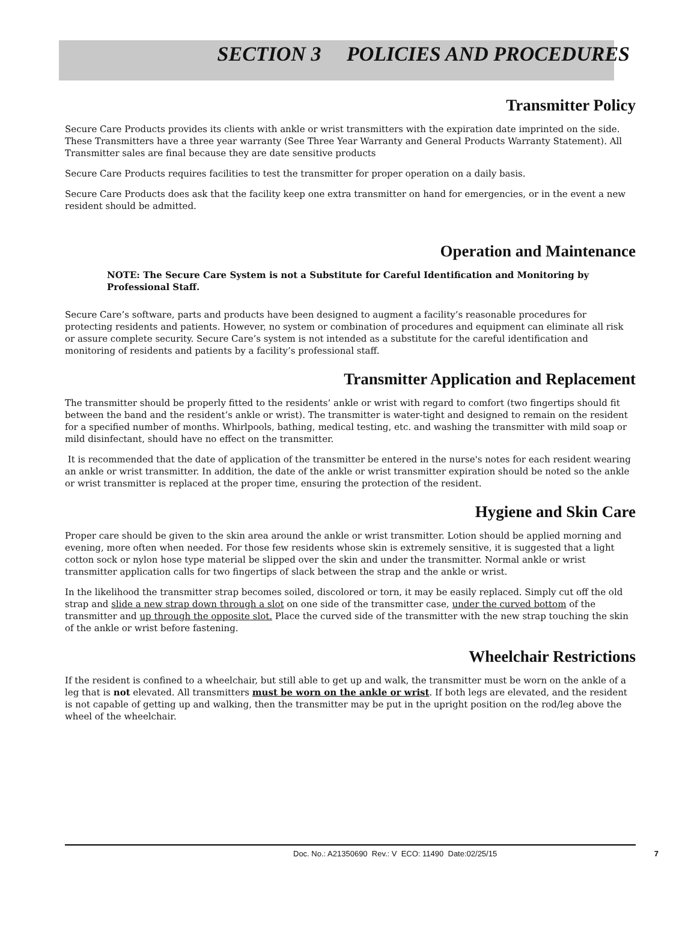SECTION 3 POLICIES AND PROCEDURES
Transmitter Policy
Secure Care Products provides its clients with ankle or wrist transmitters with the expiration date imprinted on the side. These Transmitters have a three year warranty (See Three Year Warranty and General Products Warranty Statement). All Transmitter sales are final because they are date sensitive products
Secure Care Products requires facilities to test the transmitter for proper operation on a daily basis.
Secure Care Products does ask that the facility keep one extra transmitter on hand for emergencies, or in the event a new resident should be admitted.
Operation and Maintenance
NOTE: The Secure Care System is not a Substitute for Careful Identification and Monitoring by Professional Staff.
Secure Care’s software, parts and products have been designed to augment a facility’s reasonable procedures for protecting residents and patients. However, no system or combination of procedures and equipment can eliminate all risk or assure complete security. Secure Care’s system is not intended as a substitute for the careful identification and monitoring of residents and patients by a facility’s professional staff.
Transmitter Application and Replacement
The transmitter should be properly fitted to the residents’ ankle or wrist with regard to comfort (two fingertips should fit between the band and the resident’s ankle or wrist). The transmitter is water-tight and designed to remain on the resident for a specified number of months. Whirlpools, bathing, medical testing, etc. and washing the transmitter with mild soap or mild disinfectant, should have no effect on the transmitter.
It is recommended that the date of application of the transmitter be entered in the nurse's notes for each resident wearing an ankle or wrist transmitter. In addition, the date of the ankle or wrist transmitter expiration should be noted so the ankle or wrist transmitter is replaced at the proper time, ensuring the protection of the resident.
Hygiene and Skin Care
Proper care should be given to the skin area around the ankle or wrist transmitter. Lotion should be applied morning and evening, more often when needed. For those few residents whose skin is extremely sensitive, it is suggested that a light cotton sock or nylon hose type material be slipped over the skin and under the transmitter. Normal ankle or wrist transmitter application calls for two fingertips of slack between the strap and the ankle or wrist.
In the likelihood the transmitter strap becomes soiled, discolored or torn, it may be easily replaced. Simply cut off the old strap and slide a new strap down through a slot on one side of the transmitter case, under the curved bottom of the transmitter and up through the opposite slot. Place the curved side of the transmitter with the new strap touching the skin of the ankle or wrist before fastening.
Wheelchair Restrictions
If the resident is confined to a wheelchair, but still able to get up and walk, the transmitter must be worn on the ankle of a leg that is not elevated. All transmitters must be worn on the ankle or wrist. If both legs are elevated, and the resident is not capable of getting up and walking, then the transmitter may be put in the upright position on the rod/leg above the wheel of the wheelchair.
Doc. No.: A21350690 Rev.: V ECO: 11490 Date:02/25/15 7